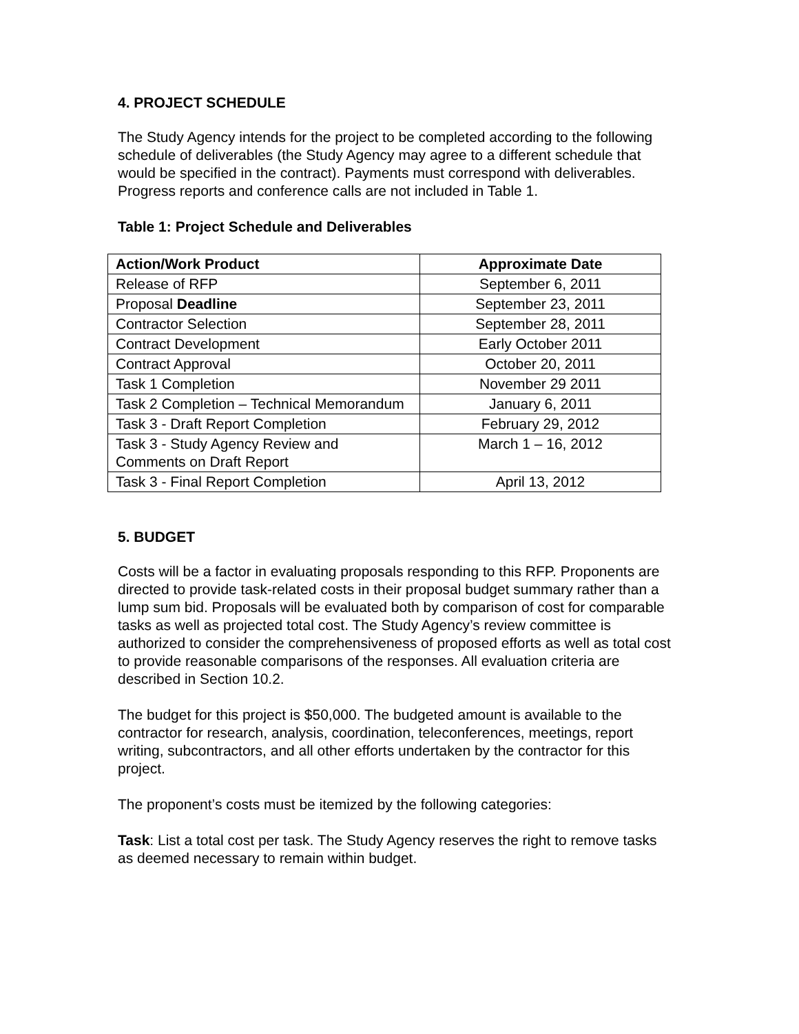4. PROJECT SCHEDULE
The Study Agency intends for the project to be completed according to the following schedule of deliverables (the Study Agency may agree to a different schedule that would be specified in the contract). Payments must correspond with deliverables. Progress reports and conference calls are not included in Table 1.
Table 1: Project Schedule and Deliverables
| Action/Work Product | Approximate Date |
| --- | --- |
| Release of RFP | September 6, 2011 |
| Proposal Deadline | September 23, 2011 |
| Contractor Selection | September 28, 2011 |
| Contract Development | Early October 2011 |
| Contract Approval | October 20, 2011 |
| Task 1 Completion | November 29 2011 |
| Task 2 Completion – Technical Memorandum | January 6, 2011 |
| Task 3 - Draft Report Completion | February 29, 2012 |
| Task 3 - Study Agency Review and Comments on Draft Report | March 1 – 16, 2012 |
| Task 3 - Final Report Completion | April 13, 2012 |
5. BUDGET
Costs will be a factor in evaluating proposals responding to this RFP. Proponents are directed to provide task-related costs in their proposal budget summary rather than a lump sum bid. Proposals will be evaluated both by comparison of cost for comparable tasks as well as projected total cost. The Study Agency’s review committee is authorized to consider the comprehensiveness of proposed efforts as well as total cost to provide reasonable comparisons of the responses. All evaluation criteria are described in Section 10.2.
The budget for this project is $50,000. The budgeted amount is available to the contractor for research, analysis, coordination, teleconferences, meetings, report writing, subcontractors, and all other efforts undertaken by the contractor for this project.
The proponent’s costs must be itemized by the following categories:
Task: List a total cost per task. The Study Agency reserves the right to remove tasks as deemed necessary to remain within budget.